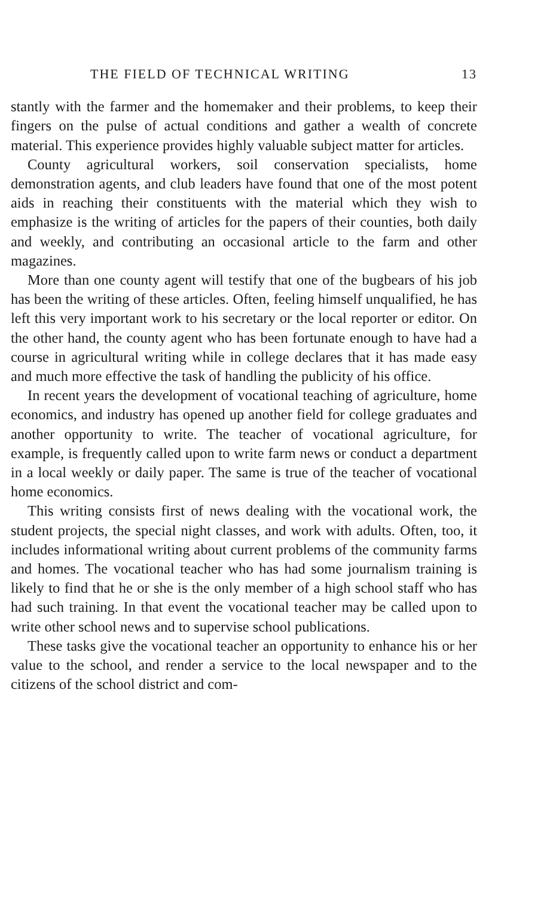THE FIELD OF TECHNICAL WRITING 13
stantly with the farmer and the homemaker and their problems, to keep their fingers on the pulse of actual conditions and gather a wealth of concrete material. This experience provides highly valuable subject matter for articles.
County agricultural workers, soil conservation specialists, home demonstration agents, and club leaders have found that one of the most potent aids in reaching their constituents with the material which they wish to emphasize is the writing of articles for the papers of their counties, both daily and weekly, and contributing an occasional article to the farm and other magazines.
More than one county agent will testify that one of the bugbears of his job has been the writing of these articles. Often, feeling himself unqualified, he has left this very important work to his secretary or the local reporter or editor. On the other hand, the county agent who has been fortunate enough to have had a course in agricultural writing while in college declares that it has made easy and much more effective the task of handling the publicity of his office.
In recent years the development of vocational teaching of agriculture, home economics, and industry has opened up another field for college graduates and another opportunity to write. The teacher of vocational agriculture, for example, is frequently called upon to write farm news or conduct a department in a local weekly or daily paper. The same is true of the teacher of vocational home economics.
This writing consists first of news dealing with the vocational work, the student projects, the special night classes, and work with adults. Often, too, it includes informational writing about current problems of the community farms and homes. The vocational teacher who has had some journalism training is likely to find that he or she is the only member of a high school staff who has had such training. In that event the vocational teacher may be called upon to write other school news and to supervise school publications.
These tasks give the vocational teacher an opportunity to enhance his or her value to the school, and render a service to the local newspaper and to the citizens of the school district and com-